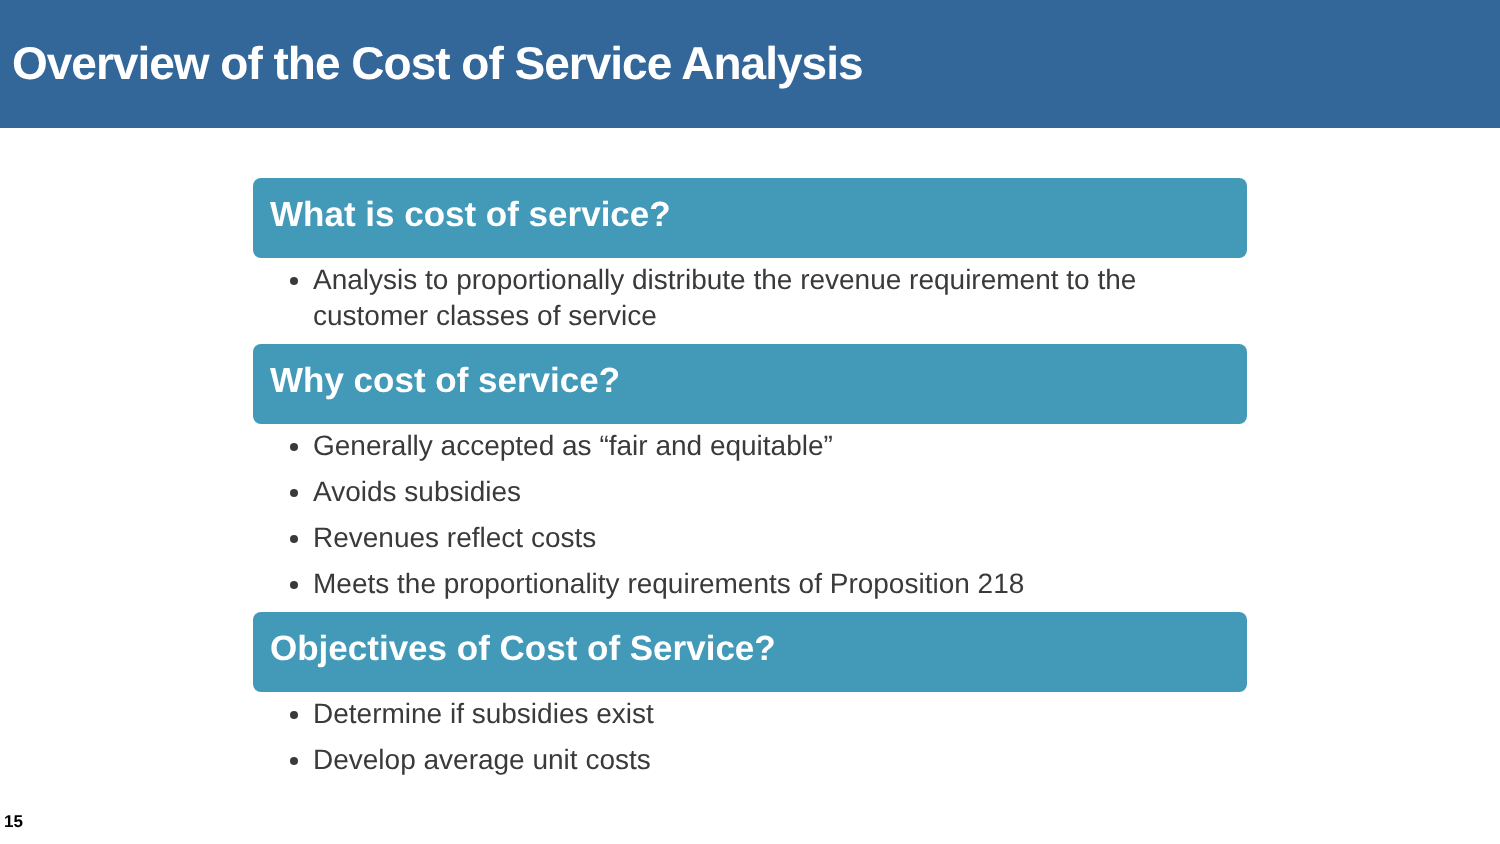Overview of the Cost of Service Analysis
What is cost of service?
Analysis to proportionally distribute the revenue requirement to the customer classes of service
Why cost of service?
Generally accepted as “fair and equitable”
Avoids subsidies
Revenues reflect costs
Meets the proportionality requirements of Proposition 218
Objectives of Cost of Service?
Determine if subsidies exist
Develop average unit costs
15